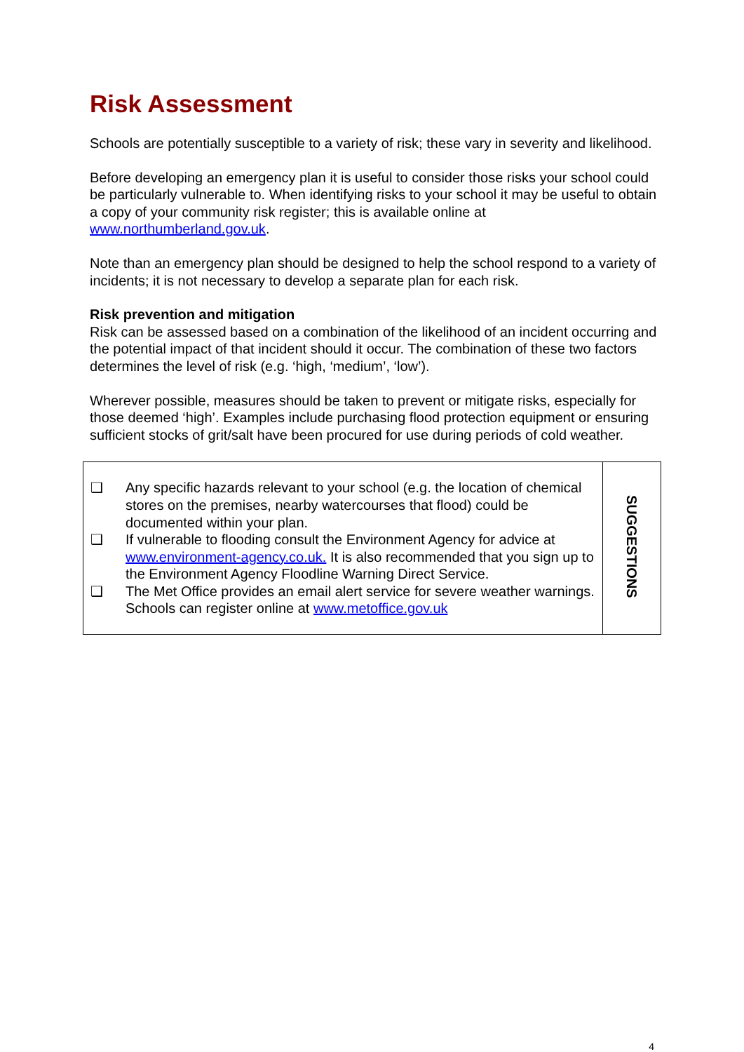Risk Assessment
Schools are potentially susceptible to a variety of risk; these vary in severity and likelihood.
Before developing an emergency plan it is useful to consider those risks your school could be particularly vulnerable to. When identifying risks to your school it may be useful to obtain a copy of your community risk register; this is available online at www.northumberland.gov.uk.
Note than an emergency plan should be designed to help the school respond to a variety of incidents; it is not necessary to develop a separate plan for each risk.
Risk prevention and mitigation
Risk can be assessed based on a combination of the likelihood of an incident occurring and the potential impact of that incident should it occur. The combination of these two factors determines the level of risk (e.g. ‘high, ‘medium’, ‘low’).
Wherever possible, measures should be taken to prevent or mitigate risks, especially for those deemed ‘high’. Examples include purchasing flood protection equipment or ensuring sufficient stocks of grit/salt have been procured for use during periods of cold weather.
| ❑ Any specific hazards relevant to your school (e.g. the location of chemical stores on the premises, nearby watercourses that flood) could be documented within your plan. ❑ If vulnerable to flooding consult the Environment Agency for advice at www.environment-agency.co.uk. It is also recommended that you sign up to the Environment Agency Floodline Warning Direct Service. ❑ The Met Office provides an email alert service for severe weather warnings. Schools can register online at www.metoffice.gov.uk | SUGGESTIONS |
4